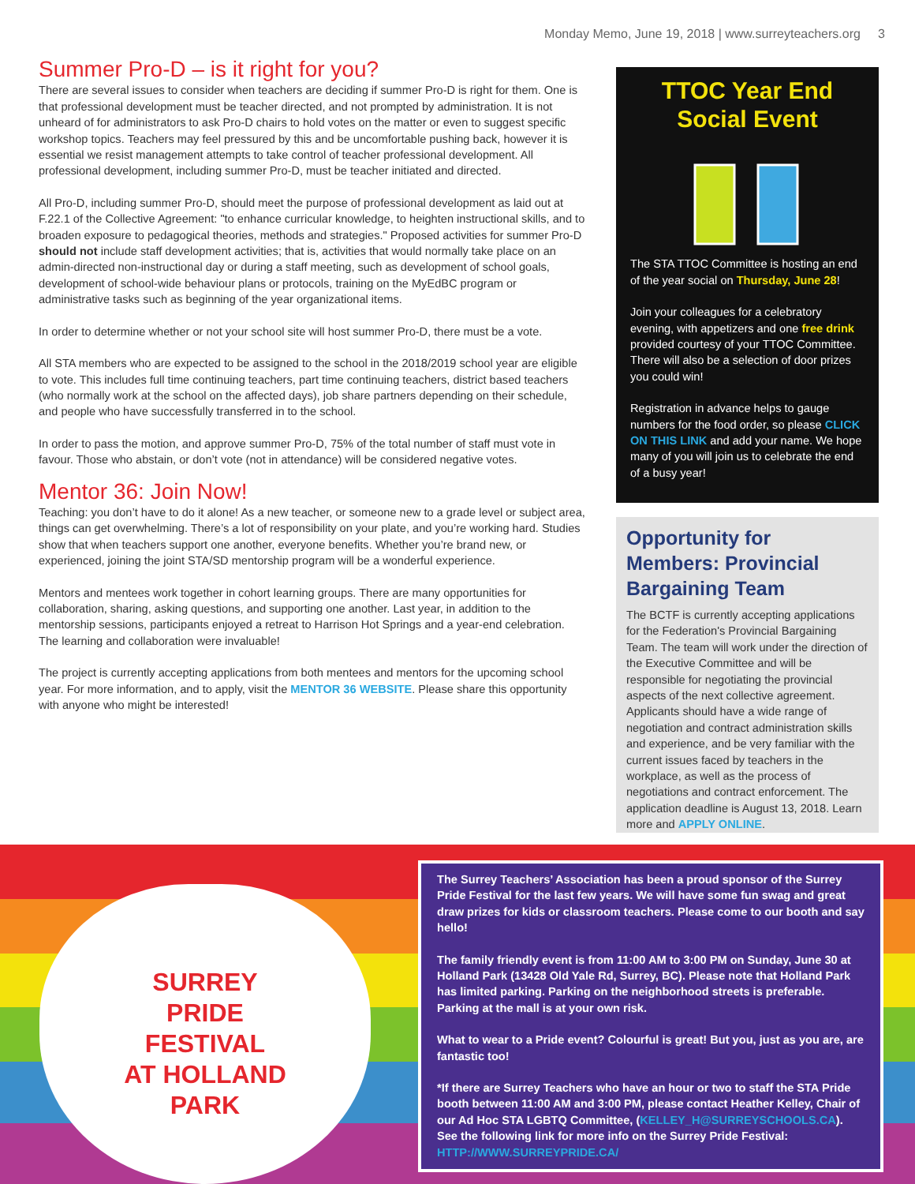Monday Memo, June 19, 2018 | www.surreyteachers.org 3
Summer Pro-D – is it right for you?
There are several issues to consider when teachers are deciding if summer Pro-D is right for them. One is that professional development must be teacher directed, and not prompted by administration. It is not unheard of for administrators to ask Pro-D chairs to hold votes on the matter or even to suggest specific workshop topics. Teachers may feel pressured by this and be uncomfortable pushing back, however it is essential we resist management attempts to take control of teacher professional development. All professional development, including summer Pro-D, must be teacher initiated and directed.
All Pro-D, including summer Pro-D, should meet the purpose of professional development as laid out at F.22.1 of the Collective Agreement: "to enhance curricular knowledge, to heighten instructional skills, and to broaden exposure to pedagogical theories, methods and strategies." Proposed activities for summer Pro-D should not include staff development activities; that is, activities that would normally take place on an admin-directed non-instructional day or during a staff meeting, such as development of school goals, development of school-wide behaviour plans or protocols, training on the MyEdBC program or administrative tasks such as beginning of the year organizational items.
In order to determine whether or not your school site will host summer Pro-D, there must be a vote.
All STA members who are expected to be assigned to the school in the 2018/2019 school year are eligible to vote. This includes full time continuing teachers, part time continuing teachers, district based teachers (who normally work at the school on the affected days), job share partners depending on their schedule, and people who have successfully transferred in to the school.
In order to pass the motion, and approve summer Pro-D, 75% of the total number of staff must vote in favour. Those who abstain, or don’t vote (not in attendance) will be considered negative votes.
Mentor 36: Join Now!
Teaching: you don’t have to do it alone! As a new teacher, or someone new to a grade level or subject area, things can get overwhelming. There’s a lot of responsibility on your plate, and you’re working hard. Studies show that when teachers support one another, everyone benefits. Whether you’re brand new, or experienced, joining the joint STA/SD mentorship program will be a wonderful experience.
Mentors and mentees work together in cohort learning groups. There are many opportunities for collaboration, sharing, asking questions, and supporting one another. Last year, in addition to the mentorship sessions, participants enjoyed a retreat to Harrison Hot Springs and a year-end celebration. The learning and collaboration were invaluable!
The project is currently accepting applications from both mentees and mentors for the upcoming school year. For more information, and to apply, visit the MENTOR 36 WEBSITE. Please share this opportunity with anyone who might be interested!
TTOC Year End Social Event
The STA TTOC Committee is hosting an end of the year social on Thursday, June 28!
Join your colleagues for a celebratory evening, with appetizers and one free drink provided courtesy of your TTOC Committee. There will also be a selection of door prizes you could win!
Registration in advance helps to gauge numbers for the food order, so please CLICK ON THIS LINK and add your name. We hope many of you will join us to celebrate the end of a busy year!
Opportunity for Members: Provincial Bargaining Team
The BCTF is currently accepting applications for the Federation's Provincial Bargaining Team. The team will work under the direction of the Executive Committee and will be responsible for negotiating the provincial aspects of the next collective agreement. Applicants should have a wide range of negotiation and contract administration skills and experience, and be very familiar with the current issues faced by teachers in the workplace, as well as the process of negotiations and contract enforcement. The application deadline is August 13, 2018. Learn more and APPLY ONLINE.
SURREY
PRIDE
FESTIVAL
AT HOLLAND
PARK
The Surrey Teachers’ Association has been a proud sponsor of the Surrey Pride Festival for the last few years. We will have some fun swag and great draw prizes for kids or classroom teachers. Please come to our booth and say hello!
The family friendly event is from 11:00 AM to 3:00 PM on Sunday, June 30 at Holland Park (13428 Old Yale Rd, Surrey, BC). Please note that Holland Park has limited parking. Parking on the neighborhood streets is preferable. Parking at the mall is at your own risk.
What to wear to a Pride event? Colourful is great! But you, just as you are, are fantastic too!
*If there are Surrey Teachers who have an hour or two to staff the STA Pride booth between 11:00 AM and 3:00 PM, please contact Heather Kelley, Chair of our Ad Hoc STA LGBTQ Committee, (KELLEY_H@SURREYSCHOOLS.CA). See the following link for more info on the Surrey Pride Festival: HTTP://WWW.SURREYPRIDE.CA/